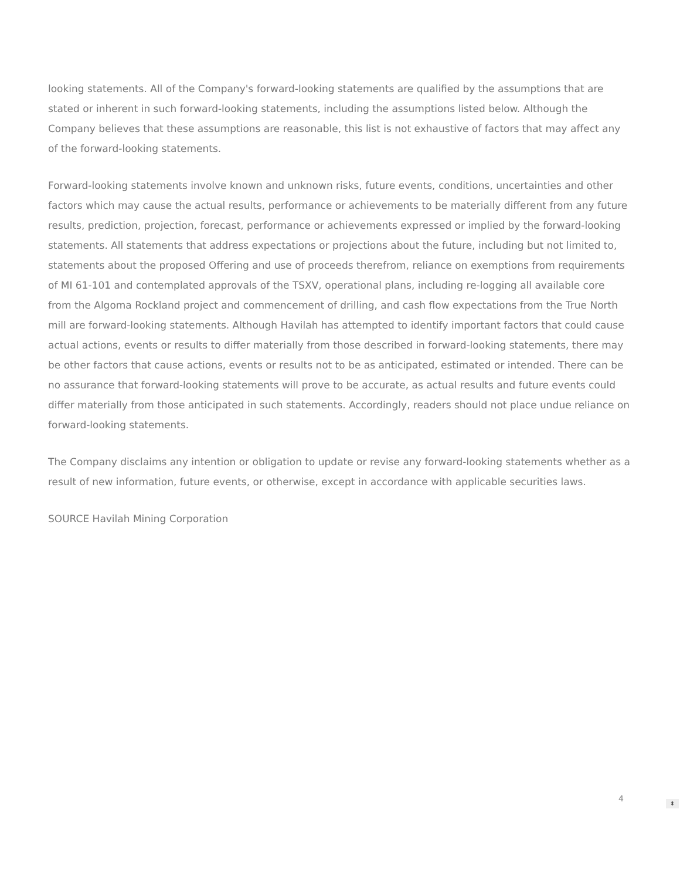looking statements. All of the Company's forward-looking statements are qualified by the assumptions that are stated or inherent in such forward-looking statements, including the assumptions listed below. Although the Company believes that these assumptions are reasonable, this list is not exhaustive of factors that may affect any of the forward-looking statements.
Forward-looking statements involve known and unknown risks, future events, conditions, uncertainties and other factors which may cause the actual results, performance or achievements to be materially different from any future results, prediction, projection, forecast, performance or achievements expressed or implied by the forward-looking statements. All statements that address expectations or projections about the future, including but not limited to, statements about the proposed Offering and use of proceeds therefrom, reliance on exemptions from requirements of MI 61-101 and contemplated approvals of the TSXV, operational plans, including re-logging all available core from the Algoma Rockland project and commencement of drilling, and cash flow expectations from the True North mill are forward-looking statements. Although Havilah has attempted to identify important factors that could cause actual actions, events or results to differ materially from those described in forward-looking statements, there may be other factors that cause actions, events or results not to be as anticipated, estimated or intended. There can be no assurance that forward-looking statements will prove to be accurate, as actual results and future events could differ materially from those anticipated in such statements. Accordingly, readers should not place undue reliance on forward-looking statements.
The Company disclaims any intention or obligation to update or revise any forward-looking statements whether as a result of new information, future events, or otherwise, except in accordance with applicable securities laws.
SOURCE Havilah Mining Corporation
4
⬍